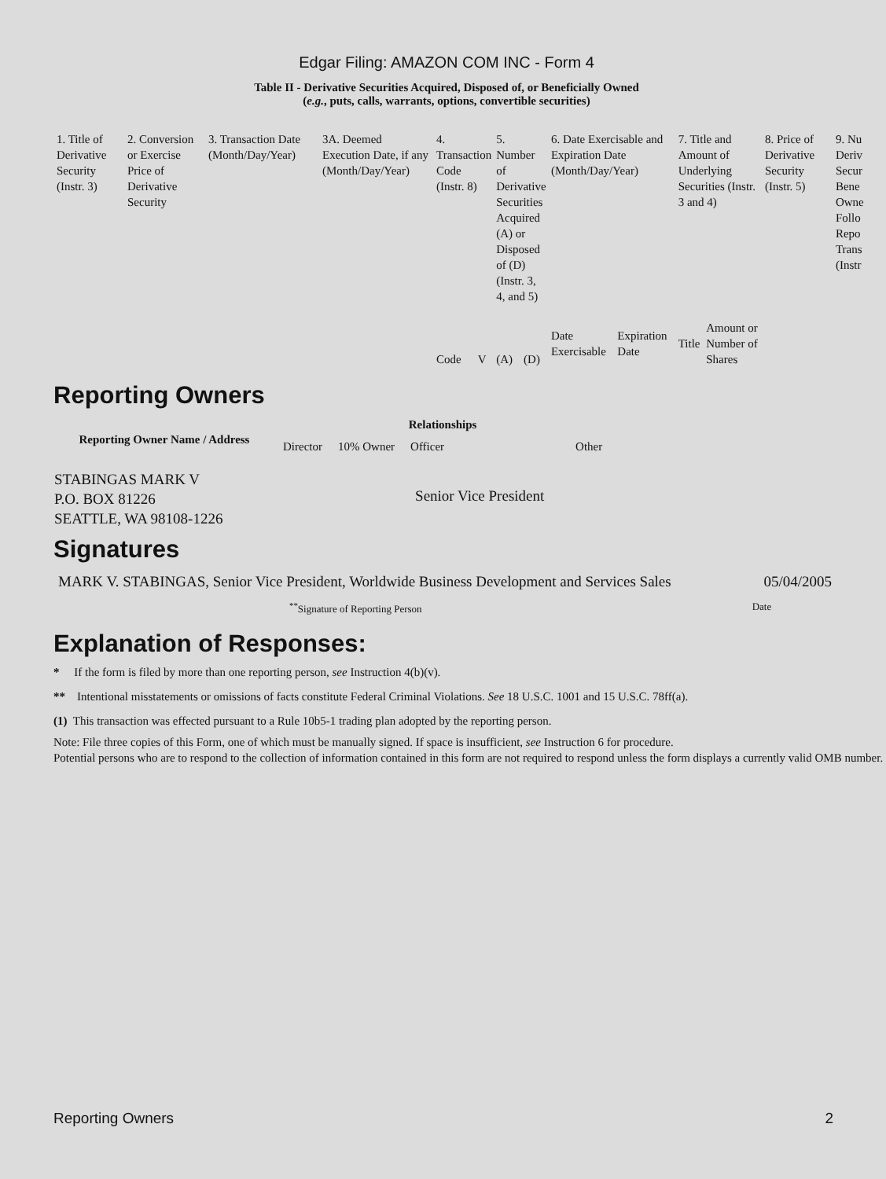Edgar Filing: AMAZON COM INC - Form 4
Table II - Derivative Securities Acquired, Disposed of, or Beneficially Owned
(e.g., puts, calls, warrants, options, convertible securities)
| 1. Title of Derivative Security (Instr. 3) | 2. Conversion or Exercise Price of Derivative Security | 3. Transaction Date (Month/Day/Year) | 3A. Deemed Execution Date, if any (Month/Day/Year) | 4. Transaction Code (Instr. 8) | | 5. Number of Derivative Securities Acquired (A) or Disposed of (D) (Instr. 3, 4, and 5) | | 6. Date Exercisable and Expiration Date (Month/Day/Year) | | 7. Title and Amount of Underlying Securities (Instr. 3 and 4) | | 8. Price of Derivative Security (Instr. 5) | 9. Nu Deriv Secur Bene Owne Follo Repo Trans (Instr |
| | | | | Code | V | (A) | (D) | Date Exercisable | Expiration Date | Title | Amount or Number of Shares | | |
Reporting Owners
| Reporting Owner Name / Address | Relationships | | | |
| --- | --- | --- | --- | --- |
| | Director | 10% Owner | Officer | Other |
| STABINGAS MARK V P.O. BOX 81226 SEATTLE, WA 98108-1226 | | | Senior Vice President | |
Signatures
MARK V. STABINGAS, Senior Vice President, Worldwide Business Development and Services Sales
05/04/2005
<sup>**</sup> Signature of Reporting Person Date
Explanation of Responses:
* If the form is filed by more than one reporting person, see Instruction 4(b)(v).
** Intentional misstatements or omissions of facts constitute Federal Criminal Violations. See 18 U.S.C. 1001 and 15 U.S.C. 78ff(a).
(1) This transaction was effected pursuant to a Rule 10b5-1 trading plan adopted by the reporting person.
Note: File three copies of this Form, one of which must be manually signed. If space is insufficient, see Instruction 6 for procedure.
Potential persons who are to respond to the collection of information contained in this form are not required to respond unless the form displays a currently valid OMB number.
Reporting Owners 2